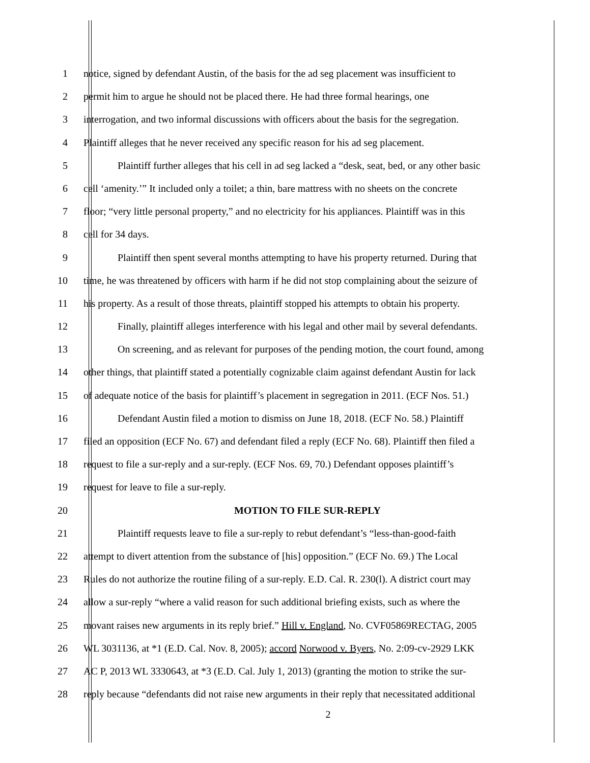1 notice, signed by defendant Austin, of the basis for the ad seg placement was insufficient to
2 permit him to argue he should not be placed there. He had three formal hearings, one
3 interrogation, and two informal discussions with officers about the basis for the segregation.
4 Plaintiff alleges that he never received any specific reason for his ad seg placement.
5 Plaintiff further alleges that his cell in ad seg lacked a “desk, seat, bed, or any other basic
6 cell ‘amenity.’” It included only a toilet; a thin, bare mattress with no sheets on the concrete
7 floor; “very little personal property,” and no electricity for his appliances. Plaintiff was in this
8 cell for 34 days.
9 Plaintiff then spent several months attempting to have his property returned. During that
10 time, he was threatened by officers with harm if he did not stop complaining about the seizure of
11 his property. As a result of those threats, plaintiff stopped his attempts to obtain his property.
12 Finally, plaintiff alleges interference with his legal and other mail by several defendants.
13 On screening, and as relevant for purposes of the pending motion, the court found, among
14 other things, that plaintiff stated a potentially cognizable claim against defendant Austin for lack
15 of adequate notice of the basis for plaintiff’s placement in segregation in 2011. (ECF Nos. 51.)
16 Defendant Austin filed a motion to dismiss on June 18, 2018. (ECF No. 58.) Plaintiff
17 filed an opposition (ECF No. 67) and defendant filed a reply (ECF No. 68). Plaintiff then filed a
18 request to file a sur-reply and a sur-reply. (ECF Nos. 69, 70.) Defendant opposes plaintiff’s
19 request for leave to file a sur-reply.
20 MOTION TO FILE SUR-REPLY
21 Plaintiff requests leave to file a sur-reply to rebut defendant’s “less-than-good-faith
22 attempt to divert attention from the substance of [his] opposition.” (ECF No. 69.) The Local
23 Rules do not authorize the routine filing of a sur-reply. E.D. Cal. R. 230(l). A district court may
24 allow a sur-reply “where a valid reason for such additional briefing exists, such as where the
25 movant raises new arguments in its reply brief.” Hill v. England, No. CVF05869RECTAG, 2005
26 WL 3031136, at *1 (E.D. Cal. Nov. 8, 2005); accord Norwood v. Byers, No. 2:09-cv-2929 LKK
27 AC P, 2013 WL 3330643, at *3 (E.D. Cal. July 1, 2013) (granting the motion to strike the sur-
28 reply because “defendants did not raise new arguments in their reply that necessitated additional
2